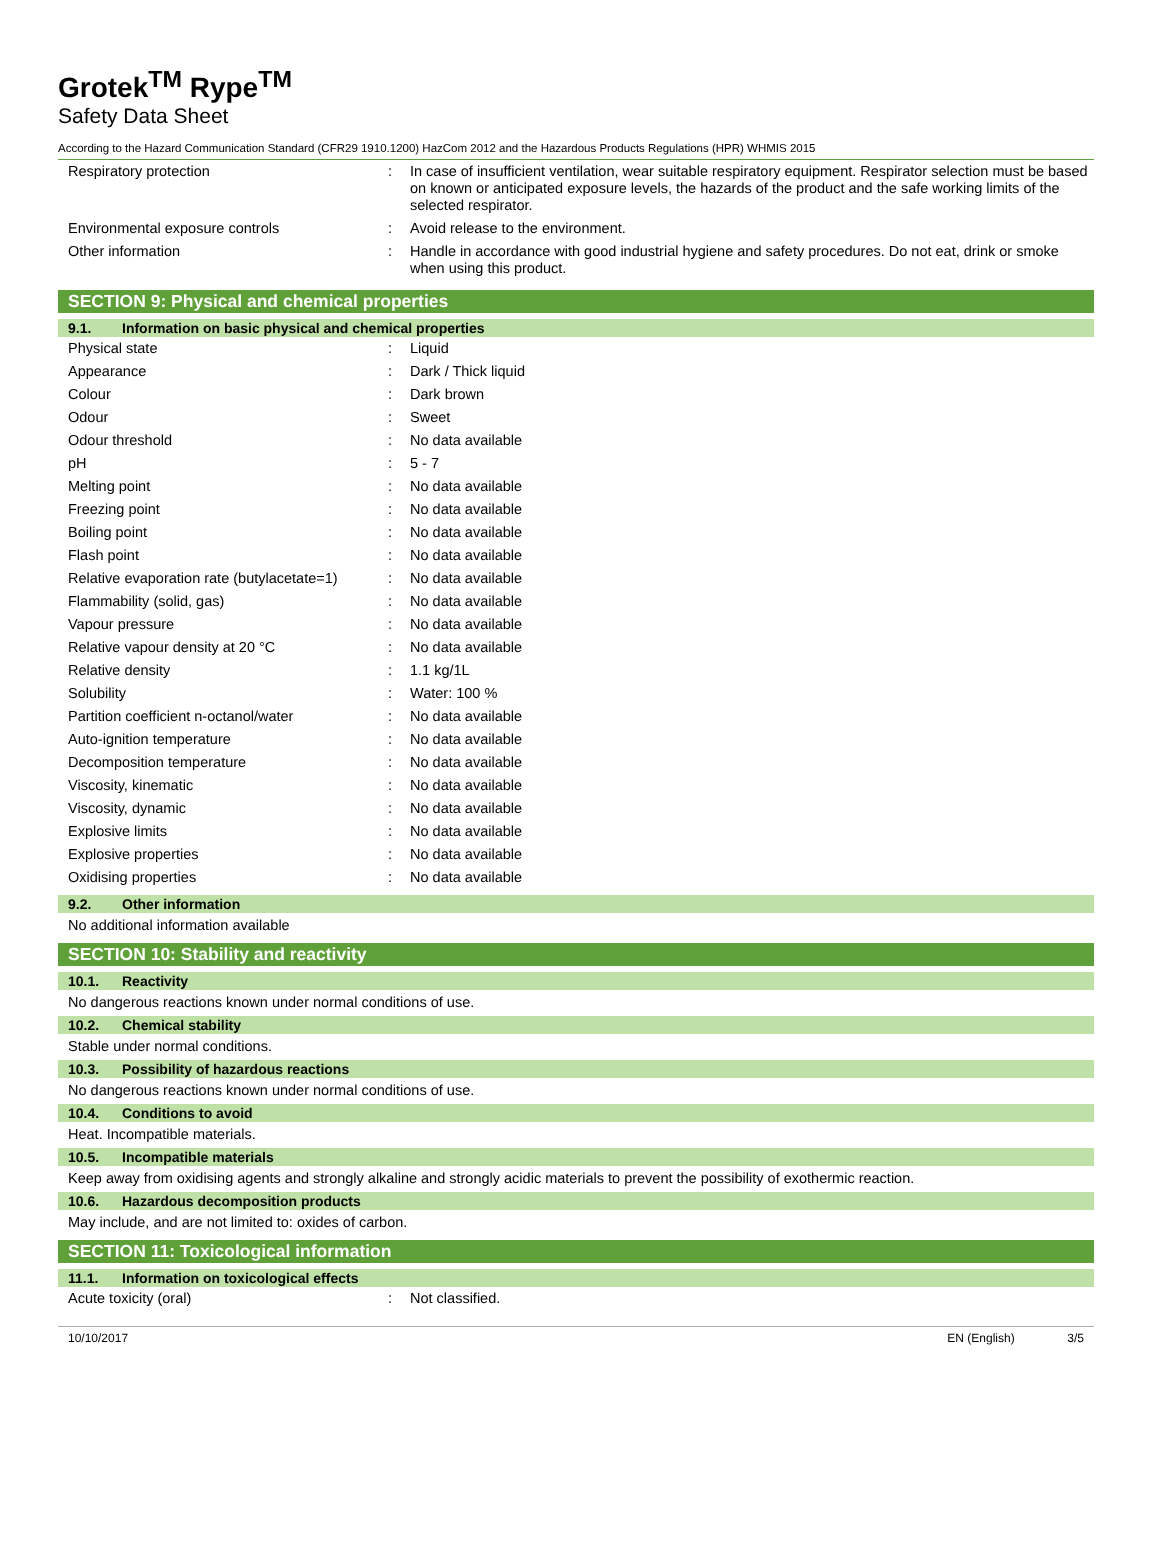Grotek<sup>TM</sup> Rype<sup>TM</sup>
Safety Data Sheet
According to the Hazard Communication Standard (CFR29 1910.1200) HazCom 2012 and the Hazardous Products Regulations (HPR) WHMIS 2015
| Respiratory protection | : | In case of insufficient ventilation, wear suitable respiratory equipment. Respirator selection must be based on known or anticipated exposure levels, the hazards of the product and the safe working limits of the selected respirator. |
| Environmental exposure controls | : | Avoid release to the environment. |
| Other information | : | Handle in accordance with good industrial hygiene and safety procedures. Do not eat, drink or smoke when using this product. |
SECTION 9: Physical and chemical properties
9.1. Information on basic physical and chemical properties
| Physical state | : | Liquid |
| Appearance | : | Dark / Thick liquid |
| Colour | : | Dark brown |
| Odour | : | Sweet |
| Odour threshold | : | No data available |
| pH | : | 5 - 7 |
| Melting point | : | No data available |
| Freezing point | : | No data available |
| Boiling point | : | No data available |
| Flash point | : | No data available |
| Relative evaporation rate (butylacetate=1) | : | No data available |
| Flammability (solid, gas) | : | No data available |
| Vapour pressure | : | No data available |
| Relative vapour density at 20 °C | : | No data available |
| Relative density | : | 1.1 kg/1L |
| Solubility | : | Water: 100 % |
| Partition coefficient n-octanol/water | : | No data available |
| Auto-ignition temperature | : | No data available |
| Decomposition temperature | : | No data available |
| Viscosity, kinematic | : | No data available |
| Viscosity, dynamic | : | No data available |
| Explosive limits | : | No data available |
| Explosive properties | : | No data available |
| Oxidising properties | : | No data available |
9.2. Other information
No additional information available
SECTION 10: Stability and reactivity
10.1. Reactivity
No dangerous reactions known under normal conditions of use.
10.2. Chemical stability
Stable under normal conditions.
10.3. Possibility of hazardous reactions
No dangerous reactions known under normal conditions of use.
10.4. Conditions to avoid
Heat. Incompatible materials.
10.5. Incompatible materials
Keep away from oxidising agents and strongly alkaline and strongly acidic materials to prevent the possibility of exothermic reaction.
10.6. Hazardous decomposition products
May include, and are not limited to: oxides of carbon.
SECTION 11: Toxicological information
11.1. Information on toxicological effects
| Acute toxicity (oral) | : | Not classified. |
10/10/2017 EN (English) 3/5